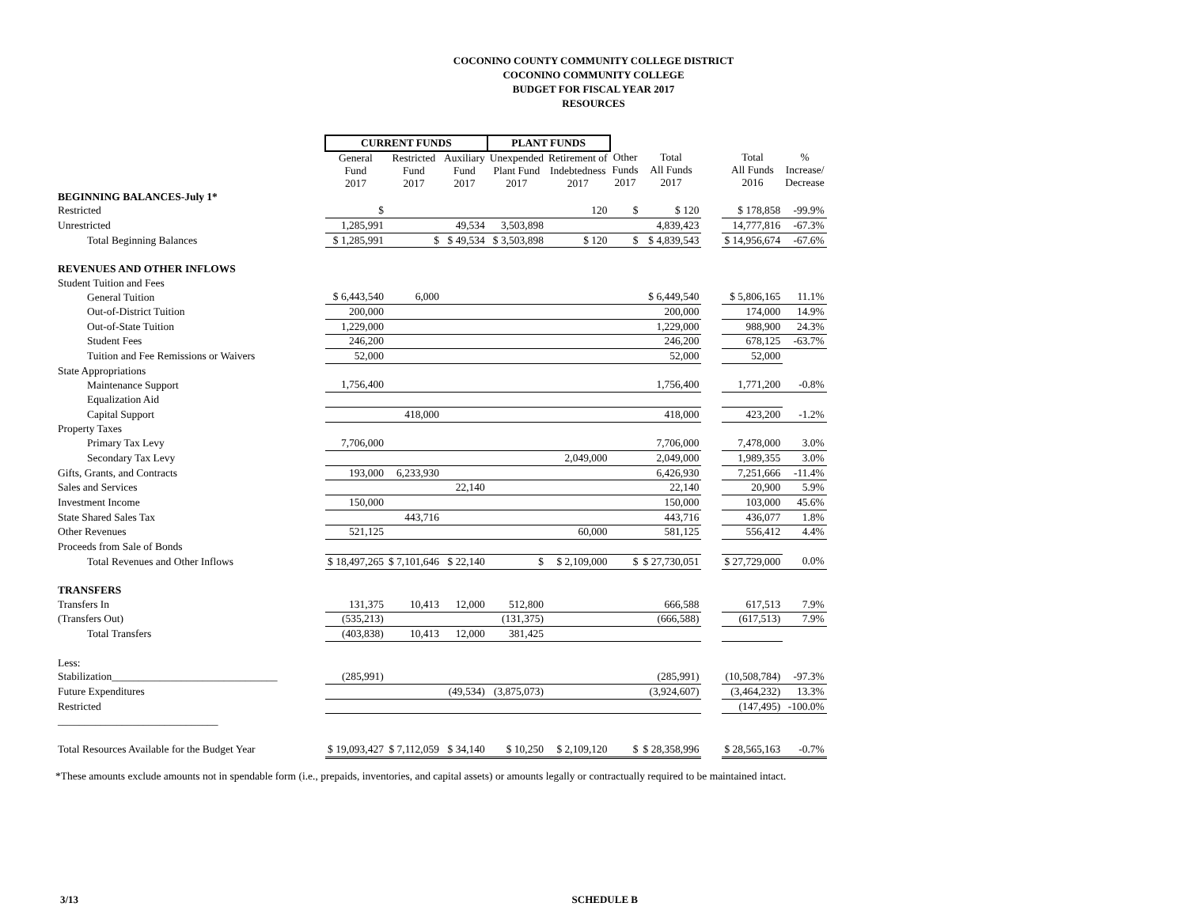COCONINO COUNTY COMMUNITY COLLEGE DISTRICT
COCONINO COMMUNITY COLLEGE
BUDGET FOR FISCAL YEAR 2017
RESOURCES
| | CURRENT FUNDS | | | PLANT FUNDS | | | | | | |
| --- | --- | --- | --- | --- | --- | --- | --- | --- | --- | --- |
| | General Fund 2017 | Restricted Fund 2017 | Auxiliary Fund 2017 | Unexpended Plant Fund 2017 | Retirement of Indebtedness 2017 | Other Funds 2017 | Total All Funds 2017 | | Total All Funds 2016 | % Increase/ Decrease |
| BEGINNING BALANCES-July 1* | | | | | | | | | | |
| Restricted | $ | | | | 120 | $ | $ 120 | | $ 178,858 | -99.9% |
| Unrestricted | 1,285,991 | | 49,534 | 3,503,898 | | | 4,839,423 | | 14,777,816 | -67.3% |
| Total Beginning Balances | $ 1,285,991 | $ | $ 49,534 | $ 3,503,898 | $ 120 | $ | $ 4,839,543 | | $ 14,956,674 | -67.6% |
| REVENUES AND OTHER INFLOWS | | | | | | | | | | |
| Student Tuition and Fees | | | | | | | | | | |
| General Tuition | $ 6,443,540 | 6,000 | | | | | $ 6,449,540 | | $ 5,806,165 | 11.1% |
| Out-of-District Tuition | 200,000 | | | | | | 200,000 | | 174,000 | 14.9% |
| Out-of-State Tuition | 1,229,000 | | | | | | 1,229,000 | | 988,900 | 24.3% |
| Student Fees | 246,200 | | | | | | 246,200 | | 678,125 | -63.7% |
| Tuition and Fee Remissions or Waivers | 52,000 | | | | | | 52,000 | | 52,000 | |
| State Appropriations | | | | | | | | | | |
| Maintenance Support | 1,756,400 | | | | | | 1,756,400 | | 1,771,200 | -0.8% |
| Equalization Aid | | | | | | | | | | |
| Capital Support | | 418,000 | | | | | 418,000 | | 423,200 | -1.2% |
| Property Taxes | | | | | | | | | | |
| Primary Tax Levy | 7,706,000 | | | | | | 7,706,000 | | 7,478,000 | 3.0% |
| Secondary Tax Levy | | | | | 2,049,000 | | 2,049,000 | | 1,989,355 | 3.0% |
| Gifts, Grants, and Contracts | 193,000 | 6,233,930 | | | | | 6,426,930 | | 7,251,666 | -11.4% |
| Sales and Services | | | 22,140 | | | | 22,140 | | 20,900 | 5.9% |
| Investment Income | 150,000 | | | | | | 150,000 | | 103,000 | 45.6% |
| State Shared Sales Tax | | 443,716 | | | | | 443,716 | | 436,077 | 1.8% |
| Other Revenues | 521,125 | | | | 60,000 | | 581,125 | | 556,412 | 4.4% |
| Proceeds from Sale of Bonds | | | | | | | | | | |
| Total Revenues and Other Inflows | $ 18,497,265 | $ 7,101,646 | $ 22,140 | $ | $ 2,109,000 | $ | $ 27,730,051 | | $ 27,729,000 | 0.0% |
| TRANSFERS | | | | | | | | | | |
| Transfers In | 131,375 | 10,413 | 12,000 | 512,800 | | | 666,588 | | 617,513 | 7.9% |
| (Transfers Out) | (535,213) | | | (131,375) | | | (666,588) | | (617,513) | 7.9% |
| Total Transfers | (403,838) | 10,413 | 12,000 | 381,425 | | | | | | |
| Less: | | | | | | | | | | |
| Stabilization_______________________________ | (285,991) | | | | | | (285,991) | | (10,508,784) | -97.3% |
| Future Expenditures | | | (49,534) | (3,875,073) | | | (3,924,607) | | (3,464,232) | 13.3% |
| Restricted | | | | | | | | | (147,495) | -100.0% |
| ______________________________ | | | | | | | | | | |
| Total Resources Available for the Budget Year | $ 19,093,427 | $ 7,112,059 | $ 34,140 | $ 10,250 | $ 2,109,120 | $ | $ 28,358,996 | | $ 28,565,163 | -0.7% |
*These amounts exclude amounts not in spendable form (i.e., prepaids, inventories, and capital assets) or amounts legally or contractually required to be maintained intact.
3/13 SCHEDULE B